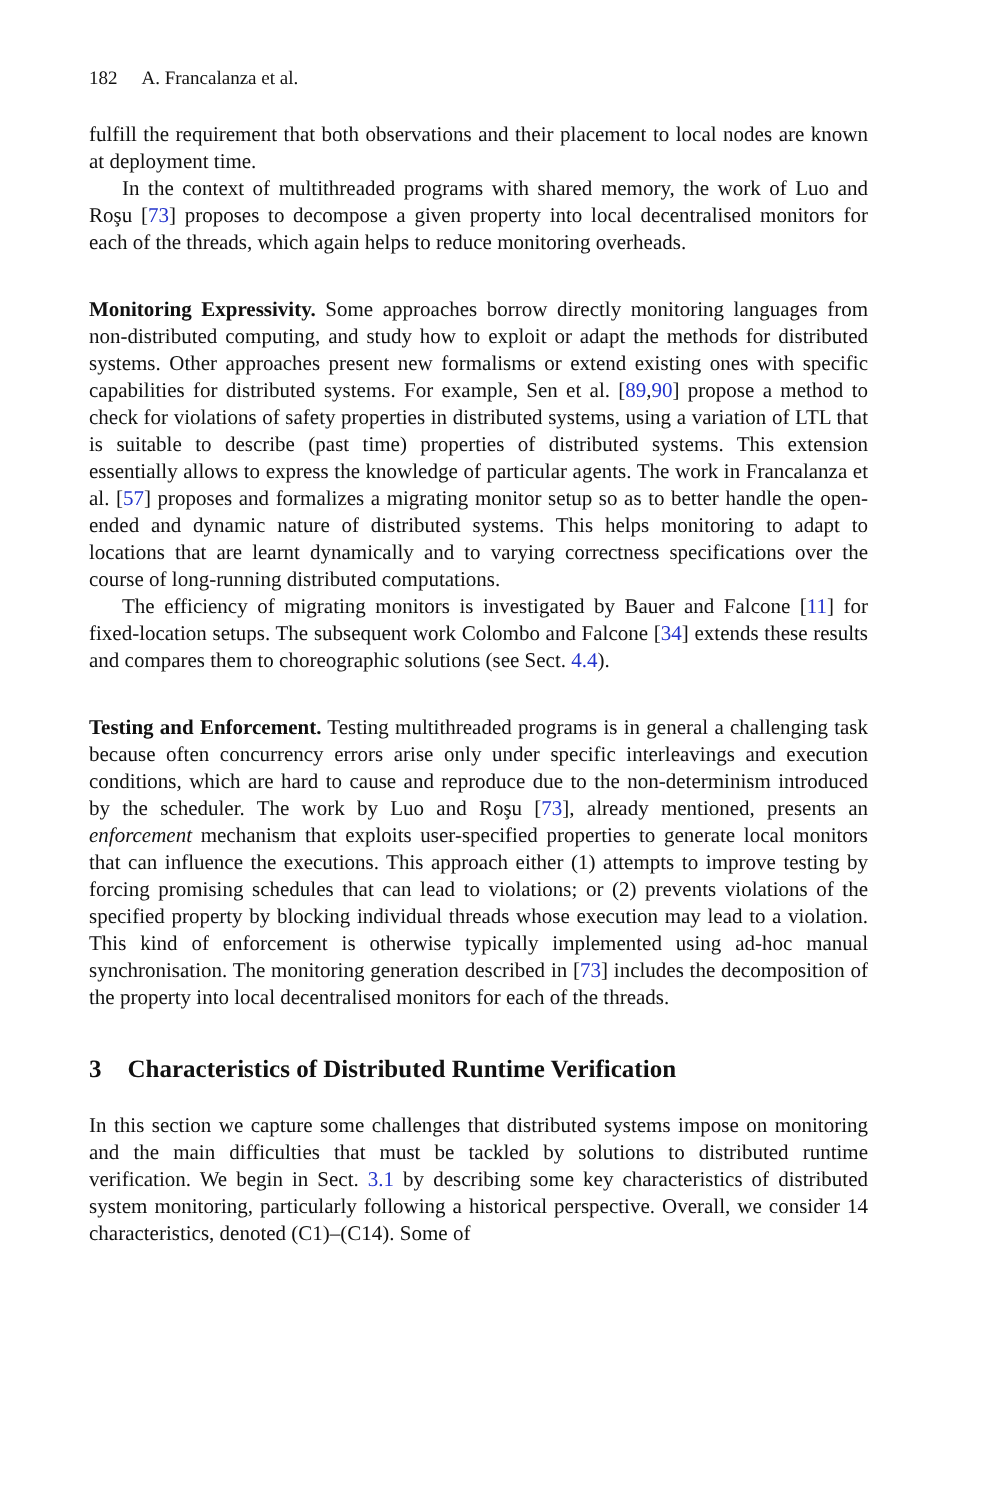182 A. Francalanza et al.
fulfill the requirement that both observations and their placement to local nodes are known at deployment time.
In the context of multithreaded programs with shared memory, the work of Luo and Roşu [73] proposes to decompose a given property into local decentralised monitors for each of the threads, which again helps to reduce monitoring overheads.
Monitoring Expressivity. Some approaches borrow directly monitoring languages from non-distributed computing, and study how to exploit or adapt the methods for distributed systems. Other approaches present new formalisms or extend existing ones with specific capabilities for distributed systems. For example, Sen et al. [89,90] propose a method to check for violations of safety properties in distributed systems, using a variation of LTL that is suitable to describe (past time) properties of distributed systems. This extension essentially allows to express the knowledge of particular agents. The work in Francalanza et al. [57] proposes and formalizes a migrating monitor setup so as to better handle the open-ended and dynamic nature of distributed systems. This helps monitoring to adapt to locations that are learnt dynamically and to varying correctness specifications over the course of long-running distributed computations.
The efficiency of migrating monitors is investigated by Bauer and Falcone [11] for fixed-location setups. The subsequent work Colombo and Falcone [34] extends these results and compares them to choreographic solutions (see Sect. 4.4).
Testing and Enforcement. Testing multithreaded programs is in general a challenging task because often concurrency errors arise only under specific interleavings and execution conditions, which are hard to cause and reproduce due to the non-determinism introduced by the scheduler. The work by Luo and Roşu [73], already mentioned, presents an enforcement mechanism that exploits user-specified properties to generate local monitors that can influence the executions. This approach either (1) attempts to improve testing by forcing promising schedules that can lead to violations; or (2) prevents violations of the specified property by blocking individual threads whose execution may lead to a violation. This kind of enforcement is otherwise typically implemented using ad-hoc manual synchronisation. The monitoring generation described in [73] includes the decomposition of the property into local decentralised monitors for each of the threads.
3 Characteristics of Distributed Runtime Verification
In this section we capture some challenges that distributed systems impose on monitoring and the main difficulties that must be tackled by solutions to distributed runtime verification. We begin in Sect. 3.1 by describing some key characteristics of distributed system monitoring, particularly following a historical perspective. Overall, we consider 14 characteristics, denoted (C1)–(C14). Some of